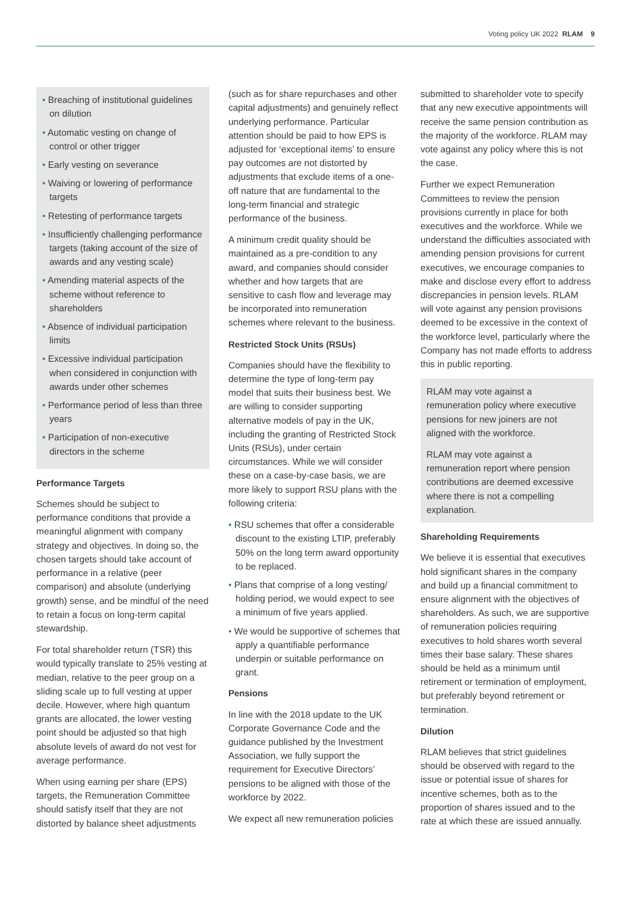Voting policy UK 2022 RLAM 9
• Breaching of institutional guidelines on dilution
• Automatic vesting on change of control or other trigger
• Early vesting on severance
• Waiving or lowering of performance targets
• Retesting of performance targets
• Insufficiently challenging performance targets (taking account of the size of awards and any vesting scale)
• Amending material aspects of the scheme without reference to shareholders
• Absence of individual participation limits
• Excessive individual participation when considered in conjunction with awards under other schemes
• Performance period of less than three years
• Participation of non-executive directors in the scheme
Performance Targets
Schemes should be subject to performance conditions that provide a meaningful alignment with company strategy and objectives. In doing so, the chosen targets should take account of performance in a relative (peer comparison) and absolute (underlying growth) sense, and be mindful of the need to retain a focus on long-term capital stewardship.
For total shareholder return (TSR) this would typically translate to 25% vesting at median, relative to the peer group on a sliding scale up to full vesting at upper decile. However, where high quantum grants are allocated, the lower vesting point should be adjusted so that high absolute levels of award do not vest for average performance.
When using earning per share (EPS) targets, the Remuneration Committee should satisfy itself that they are not distorted by balance sheet adjustments
(such as for share repurchases and other capital adjustments) and genuinely reflect underlying performance. Particular attention should be paid to how EPS is adjusted for ‘exceptional items’ to ensure pay outcomes are not distorted by adjustments that exclude items of a one-off nature that are fundamental to the long-term financial and strategic performance of the business.
A minimum credit quality should be maintained as a pre-condition to any award, and companies should consider whether and how targets that are sensitive to cash flow and leverage may be incorporated into remuneration schemes where relevant to the business.
Restricted Stock Units (RSUs)
Companies should have the flexibility to determine the type of long-term pay model that suits their business best. We are willing to consider supporting alternative models of pay in the UK, including the granting of Restricted Stock Units (RSUs), under certain circumstances. While we will consider these on a case-by-case basis, we are more likely to support RSU plans with the following criteria:
• RSU schemes that offer a considerable discount to the existing LTIP, preferably 50% on the long term award opportunity to be replaced.
• Plans that comprise of a long vesting/ holding period, we would expect to see a minimum of five years applied.
• We would be supportive of schemes that apply a quantifiable performance underpin or suitable performance on grant.
Pensions
In line with the 2018 update to the UK Corporate Governance Code and the guidance published by the Investment Association, we fully support the requirement for Executive Directors’ pensions to be aligned with those of the workforce by 2022.
We expect all new remuneration policies
submitted to shareholder vote to specify that any new executive appointments will receive the same pension contribution as the majority of the workforce. RLAM may vote against any policy where this is not the case.
Further we expect Remuneration Committees to review the pension provisions currently in place for both executives and the workforce. While we understand the difficulties associated with amending pension provisions for current executives, we encourage companies to make and disclose every effort to address discrepancies in pension levels. RLAM will vote against any pension provisions deemed to be excessive in the context of the workforce level, particularly where the Company has not made efforts to address this in public reporting.
RLAM may vote against a remuneration policy where executive pensions for new joiners are not aligned with the workforce.
RLAM may vote against a remuneration report where pension contributions are deemed excessive where there is not a compelling explanation.
Shareholding Requirements
We believe it is essential that executives hold significant shares in the company and build up a financial commitment to ensure alignment with the objectives of shareholders. As such, we are supportive of remuneration policies requiring executives to hold shares worth several times their base salary. These shares should be held as a minimum until retirement or termination of employment, but preferably beyond retirement or termination.
Dilution
RLAM believes that strict guidelines should be observed with regard to the issue or potential issue of shares for incentive schemes, both as to the proportion of shares issued and to the rate at which these are issued annually.